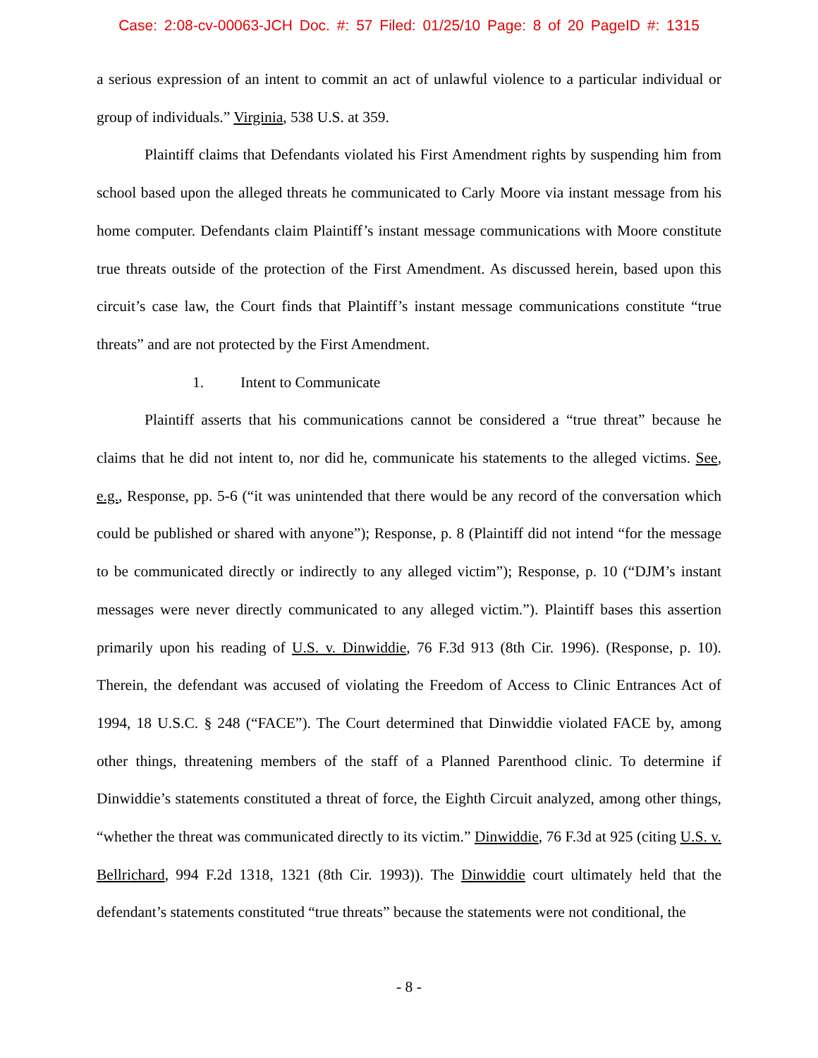Case: 2:08-cv-00063-JCH Doc. #: 57 Filed: 01/25/10 Page: 8 of 20 PageID #: 1315
a serious expression of an intent to commit an act of unlawful violence to a particular individual or group of individuals.” Virginia, 538 U.S. at 359.
Plaintiff claims that Defendants violated his First Amendment rights by suspending him from school based upon the alleged threats he communicated to Carly Moore via instant message from his home computer. Defendants claim Plaintiff’s instant message communications with Moore constitute true threats outside of the protection of the First Amendment. As discussed herein, based upon this circuit’s case law, the Court finds that Plaintiff’s instant message communications constitute “true threats” and are not protected by the First Amendment.
1. Intent to Communicate
Plaintiff asserts that his communications cannot be considered a “true threat” because he claims that he did not intent to, nor did he, communicate his statements to the alleged victims. See, e.g., Response, pp. 5-6 (“it was unintended that there would be any record of the conversation which could be published or shared with anyone”); Response, p. 8 (Plaintiff did not intend “for the message to be communicated directly or indirectly to any alleged victim”); Response, p. 10 (“DJM’s instant messages were never directly communicated to any alleged victim.”). Plaintiff bases this assertion primarily upon his reading of U.S. v. Dinwiddie, 76 F.3d 913 (8th Cir. 1996). (Response, p. 10). Therein, the defendant was accused of violating the Freedom of Access to Clinic Entrances Act of 1994, 18 U.S.C. § 248 (“FACE”). The Court determined that Dinwiddie violated FACE by, among other things, threatening members of the staff of a Planned Parenthood clinic. To determine if Dinwiddie’s statements constituted a threat of force, the Eighth Circuit analyzed, among other things, “whether the threat was communicated directly to its victim.” Dinwiddie, 76 F.3d at 925 (citing U.S. v. Bellrichard, 994 F.2d 1318, 1321 (8th Cir. 1993)). The Dinwiddie court ultimately held that the defendant’s statements constituted “true threats” because the statements were not conditional, the
- 8 -